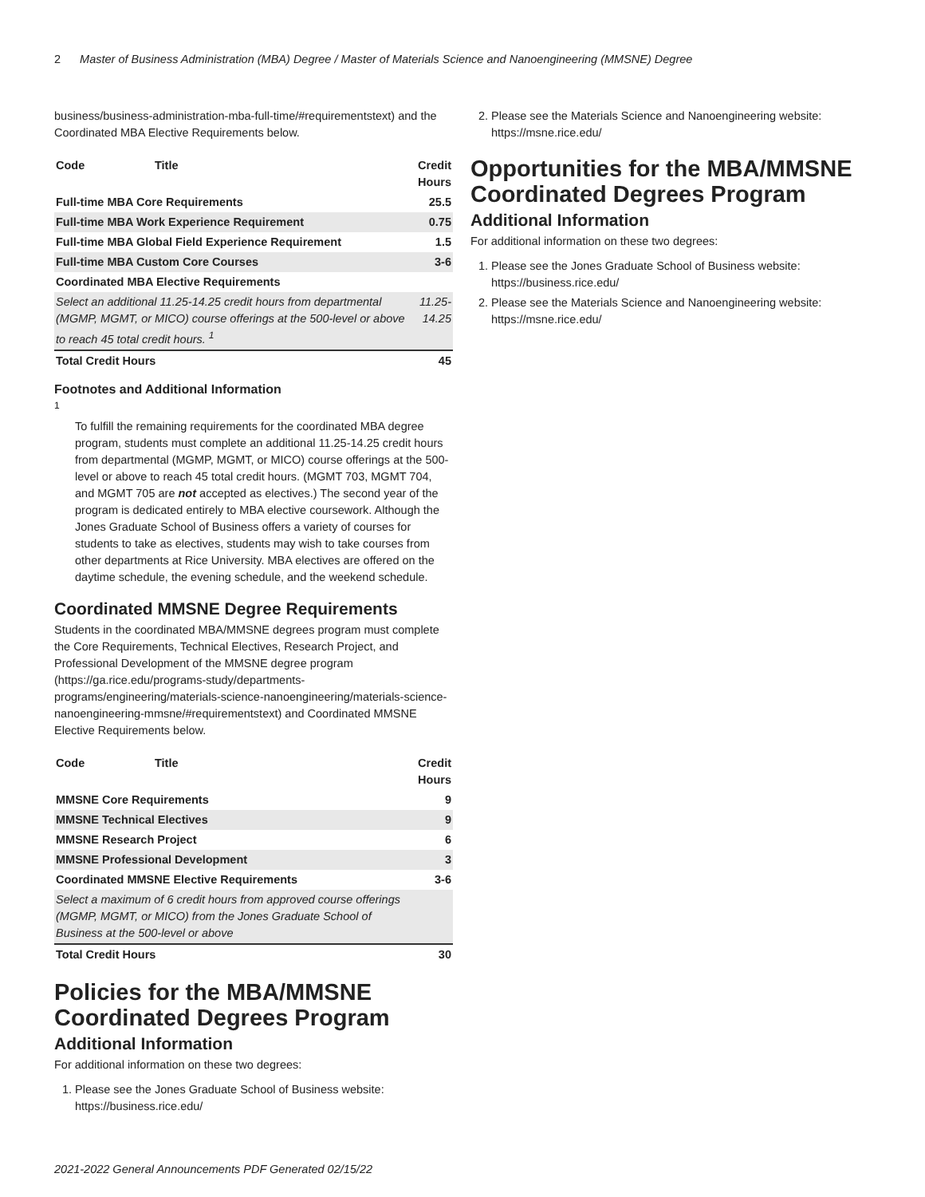2 Master of Business Administration (MBA) Degree / Master of Materials Science and Nanoengineering (MMSNE) Degree
business/business-administration-mba-full-time/#requirementstext) and the Coordinated MBA Elective Requirements below.
| Code | Title | Credit Hours |
| --- | --- | --- |
| Full-time MBA Core Requirements | | 25.5 |
| Full-time MBA Work Experience Requirement | | 0.75 |
| Full-time MBA Global Field Experience Requirement | | 1.5 |
| Full-time MBA Custom Core Courses | | 3-6 |
| Coordinated MBA Elective Requirements | | |
| Select an additional 11.25-14.25 credit hours from departmental (MGMP, MGMT, or MICO) course offerings at the 500-level or above to reach 45 total credit hours. <sup>1</sup> | | 11.25-14.25 |
| Total Credit Hours | | 45 |
Footnotes and Additional Information
<sup>1</sup>
To fulfill the remaining requirements for the coordinated MBA degree program, students must complete an additional 11.25-14.25 credit hours from departmental (MGMP, MGMT, or MICO) course offerings at the 500-level or above to reach 45 total credit hours. (MGMT 703, MGMT 704, and MGMT 705 are not accepted as electives.) The second year of the program is dedicated entirely to MBA elective coursework. Although the Jones Graduate School of Business offers a variety of courses for students to take as electives, students may wish to take courses from other departments at Rice University. MBA electives are offered on the daytime schedule, the evening schedule, and the weekend schedule.
Coordinated MMSNE Degree Requirements
Students in the coordinated MBA/MMSNE degrees program must complete the Core Requirements, Technical Electives, Research Project, and Professional Development of the MMSNE degree program (https://ga.rice.edu/programs-study/departments-programs/engineering/materials-science-nanoengineering/materials-science-nanoengineering-mmsne/#requirementstext) and Coordinated MMSNE Elective Requirements below.
| Code | Title | Credit Hours |
| --- | --- | --- |
| MMSNE Core Requirements | | 9 |
| MMSNE Technical Electives | | 9 |
| MMSNE Research Project | | 6 |
| MMSNE Professional Development | | 3 |
| Coordinated MMSNE Elective Requirements | | 3-6 |
| Select a maximum of 6 credit hours from approved course offerings (MGMP, MGMT, or MICO) from the Jones Graduate School of Business at the 500-level or above | | |
| Total Credit Hours | | 30 |
Policies for the MBA/MMSNE Coordinated Degrees Program
Additional Information
For additional information on these two degrees:
1. Please see the Jones Graduate School of Business website: https://business.rice.edu/
2. Please see the Materials Science and Nanoengineering website: https://msne.rice.edu/
Opportunities for the MBA/MMSNE Coordinated Degrees Program
Additional Information
For additional information on these two degrees:
1. Please see the Jones Graduate School of Business website: https://business.rice.edu/
2. Please see the Materials Science and Nanoengineering website: https://msne.rice.edu/
2021-2022 General Announcements PDF Generated 02/15/22